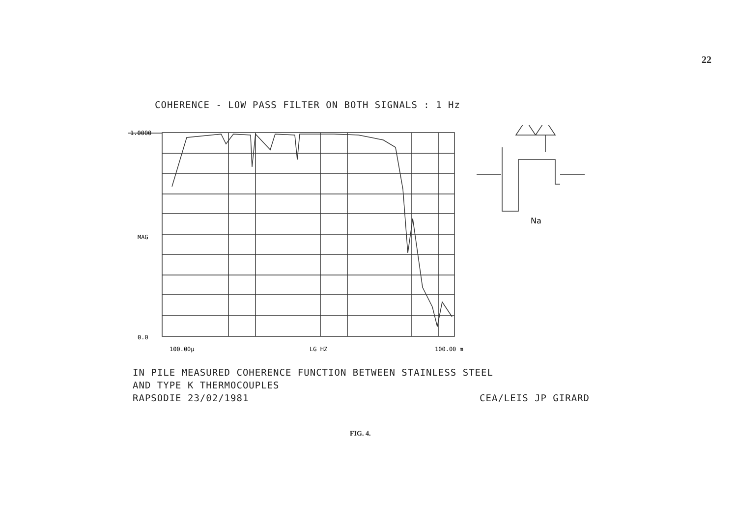22
COHERENCE - LOW PASS FILTER ON BOTH SIGNALS : 1 Hz
1.0000
MAG
0.0
100.00µ
LG HZ
100.00 m
Na
IN PILE MEASURED COHERENCE FUNCTION BETWEEN STAINLESS STEEL
AND TYPE K THERMOCOUPLES
RAPSODIE 23/02/1981 CEA/LEIS JP GIRARD
FIG. 4.